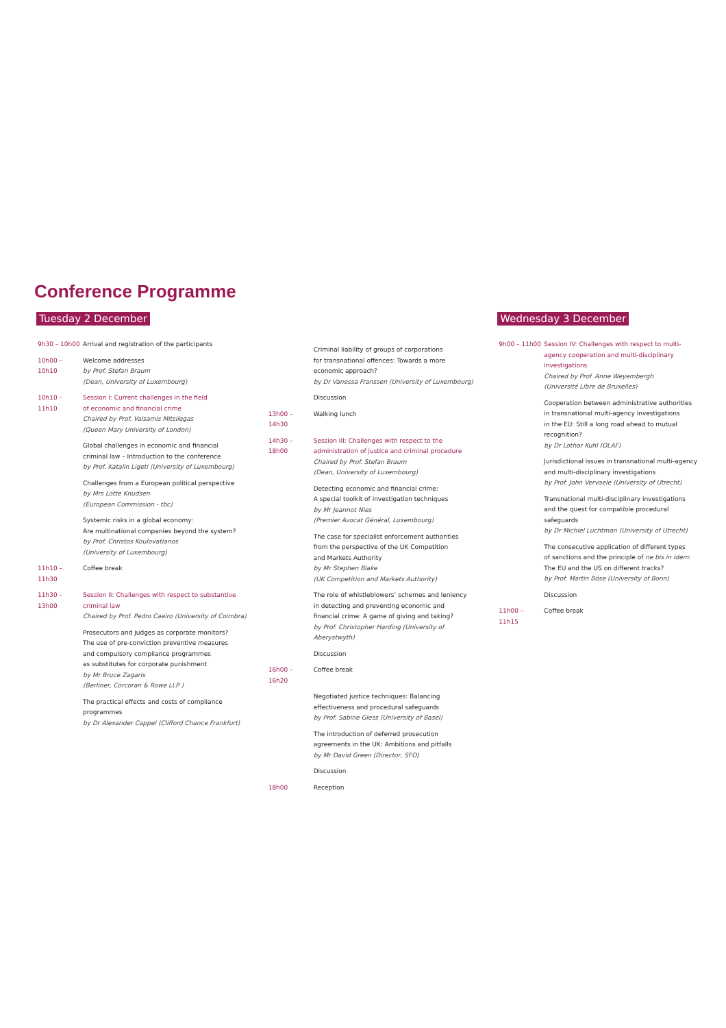Conference Programme
Tuesday 2 December
9h30 – 10h00 Arrival and registration of the participants
10h00 – 10h10
Welcome addresses
by Prof. Stefan Braum
(Dean, University of Luxembourg)
10h10 – 11h10
Session I: Current challenges in the field
of economic and financial crime
Chaired by Prof. Valsamis Mitsilegas
(Queen Mary University of London)
Global challenges in economic and financial
criminal law – Introduction to the conference
by Prof. Katalin Ligeti (University of Luxembourg)
Challenges from a European political perspective
by Mrs Lotte Knudsen
(European Commission - tbc)
Systemic risks in a global economy:
Are multinational companies beyond the system?
by Prof. Christos Koulovatianos
(University of Luxembourg)
11h10 – 11h30
Coffee break
11h30 – 13h00
Session II: Challenges with respect to substantive
criminal law
Chaired by Prof. Pedro Caeiro (University of Coimbra)
Prosecutors and judges as corporate monitors?
The use of pre-conviction preventive measures
and compulsory compliance programmes
as substitutes for corporate punishment
by Mr Bruce Zagaris
(Berliner, Corcoran & Rowe LLP )
The practical effects and costs of compliance
programmes
by Dr Alexander Cappel (Clifford Chance Frankfurt)
Criminal liability of groups of corporations
for transnational offences: Towards a more
economic approach?
by Dr Vanessa Franssen (University of Luxembourg)
Discussion
13h00 – 14h30
Walking lunch
14h30 – 18h00
Session III: Challenges with respect to the
administration of justice and criminal procedure
Chaired by Prof. Stefan Braum
(Dean, University of Luxembourg)
Detecting economic and financial crime:
A special toolkit of investigation techniques
by Mr Jeannot Nies
(Premier Avocat Général, Luxembourg)
The case for specialist enforcement authorities
from the perspective of the UK Competition
and Markets Authority
by Mr Stephen Blake
(UK Competition and Markets Authority)
The role of whistleblowers’ schemes and leniency
in detecting and preventing economic and
financial crime: A game of giving and taking?
by Prof. Christopher Harding (University of Aberystwyth)
Discussion
16h00 – 16h20
Coffee break
Negotiated justice techniques: Balancing
effectiveness and procedural safeguards
by Prof. Sabine Gless (University of Basel)
The introduction of deferred prosecution
agreements in the UK: Ambitions and pitfalls
by Mr David Green (Director, SFO)
Discussion
18h00 Reception
Wednesday 3 December
9h00 – 11h00 Session IV: Challenges with respect to multi-
agency cooperation and multi-disciplinary
investigations
Chaired by Prof. Anne Weyembergh
(Université Libre de Bruxelles)
Cooperation between administrative authorities
in transnational multi-agency investigations
in the EU: Still a long road ahead to mutual
recognition?
by Dr Lothar Kuhl (OLAF)
Jurisdictional issues in transnational multi-agency
and multi-disciplinary investigations
by Prof. John Vervaele (University of Utrecht)
Transnational multi-disciplinary investigations
and the quest for compatible procedural
safeguards
by Dr Michiel Luchtman (University of Utrecht)
The consecutive application of different types
of sanctions and the principle of ne bis in idem:
The EU and the US on different tracks?
by Prof. Martin Böse (University of Bonn)
Discussion
11h00 – 11h15
Coffee break